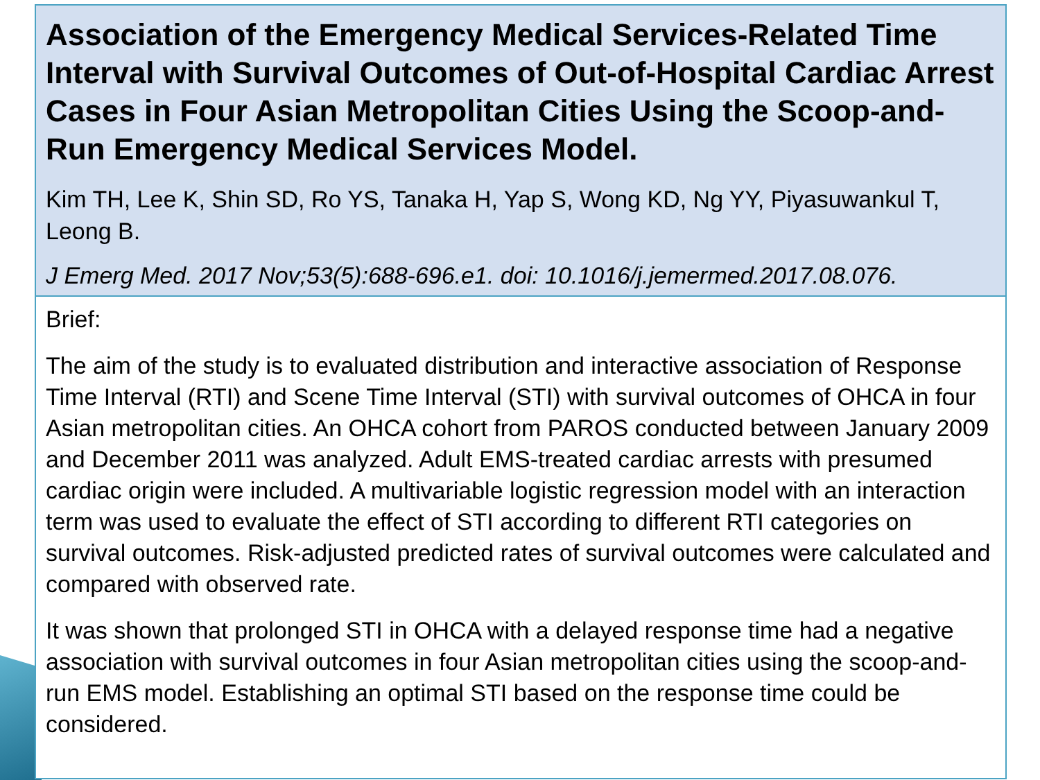Association of the Emergency Medical Services-Related Time Interval with Survival Outcomes of Out-of-Hospital Cardiac Arrest Cases in Four Asian Metropolitan Cities Using the Scoop-and-Run Emergency Medical Services Model.
Kim TH, Lee K, Shin SD, Ro YS, Tanaka H, Yap S, Wong KD, Ng YY, Piyasuwankul T, Leong B.
J Emerg Med. 2017 Nov;53(5):688-696.e1. doi: 10.1016/j.jemermed.2017.08.076.
Brief:
The aim of the study is to evaluated distribution and interactive association of Response Time Interval (RTI) and Scene Time Interval (STI) with survival outcomes of OHCA in four Asian metropolitan cities. An OHCA cohort from PAROS conducted between January 2009 and December 2011 was analyzed. Adult EMS-treated cardiac arrests with presumed cardiac origin were included. A multivariable logistic regression model with an interaction term was used to evaluate the effect of STI according to different RTI categories on survival outcomes. Risk-adjusted predicted rates of survival outcomes were calculated and compared with observed rate.
It was shown that prolonged STI in OHCA with a delayed response time had a negative association with survival outcomes in four Asian metropolitan cities using the scoop-and-run EMS model. Establishing an optimal STI based on the response time could be considered.